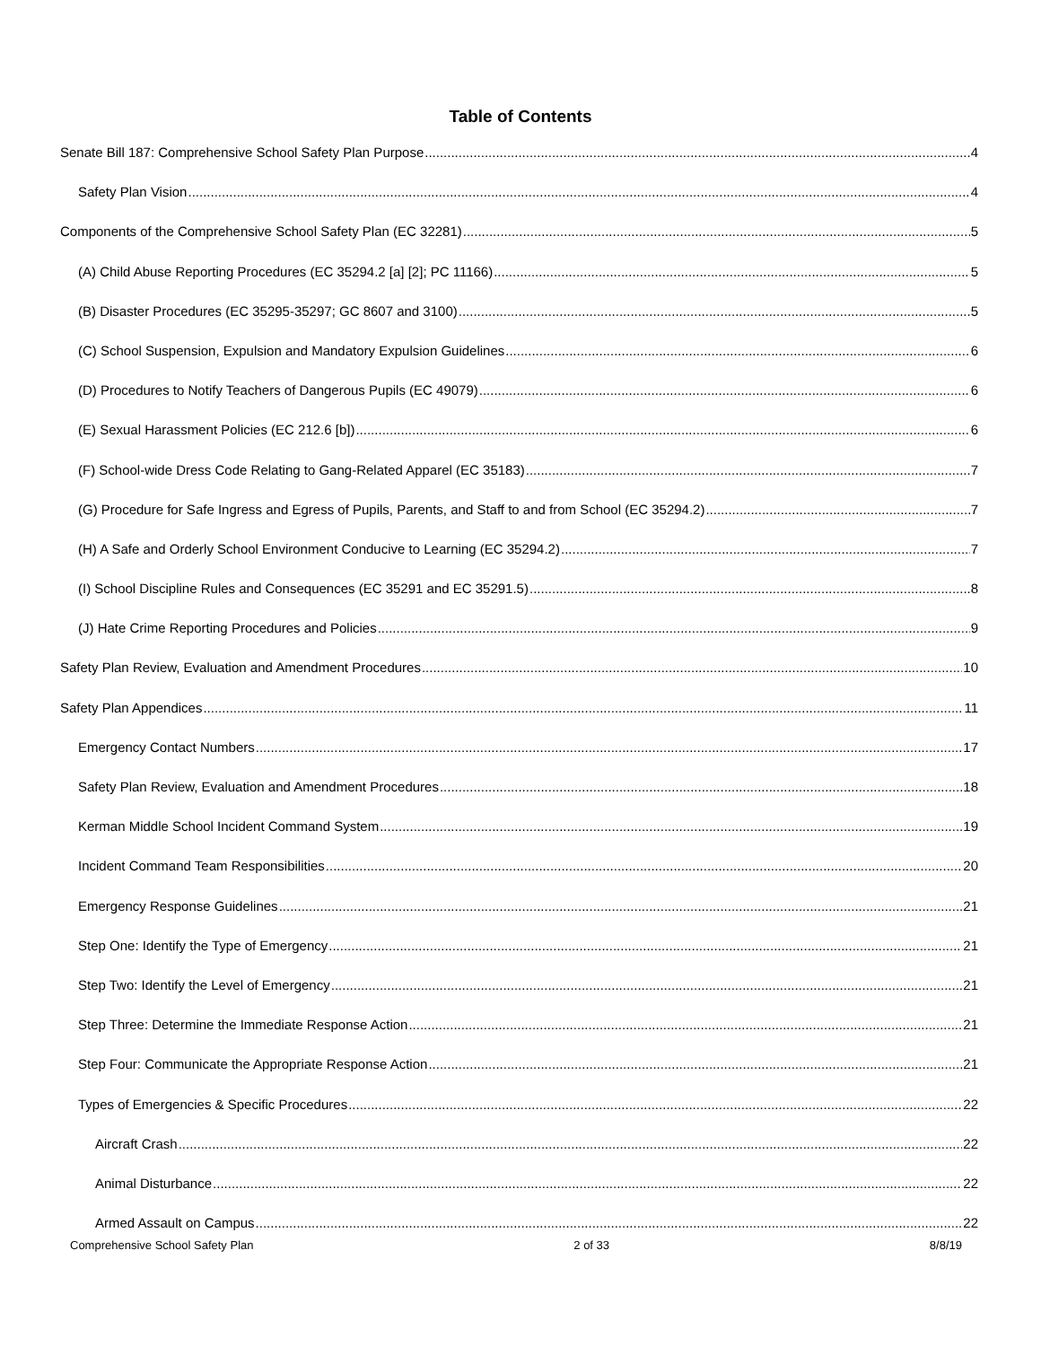Table of Contents
Senate Bill 187: Comprehensive School Safety Plan Purpose 4
Safety Plan Vision 4
Components of the Comprehensive School Safety Plan (EC 32281) 5
(A) Child Abuse Reporting Procedures (EC 35294.2 [a] [2]; PC 11166) 5
(B) Disaster Procedures (EC 35295-35297; GC 8607 and 3100) 5
(C) School Suspension, Expulsion and Mandatory Expulsion Guidelines 6
(D) Procedures to Notify Teachers of Dangerous Pupils (EC 49079) 6
(E) Sexual Harassment Policies (EC 212.6 [b]) 6
(F) School-wide Dress Code Relating to Gang-Related Apparel (EC 35183) 7
(G) Procedure for Safe Ingress and Egress of Pupils, Parents, and Staff to and from School (EC 35294.2) 7
(H) A Safe and Orderly School Environment Conducive to Learning (EC 35294.2) 7
(I) School Discipline Rules and Consequences (EC 35291 and EC 35291.5) 8
(J) Hate Crime Reporting Procedures and Policies 9
Safety Plan Review, Evaluation and Amendment Procedures 10
Safety Plan Appendices 11
Emergency Contact Numbers 17
Safety Plan Review, Evaluation and Amendment Procedures 18
Kerman Middle School Incident Command System 19
Incident Command Team Responsibilities 20
Emergency Response Guidelines 21
Step One: Identify the Type of Emergency 21
Step Two: Identify the Level of Emergency 21
Step Three: Determine the Immediate Response Action 21
Step Four: Communicate the Appropriate Response Action 21
Types of Emergencies & Specific Procedures 22
Aircraft Crash 22
Animal Disturbance 22
Armed Assault on Campus 22
Comprehensive School Safety Plan 2 of 33 8/8/19